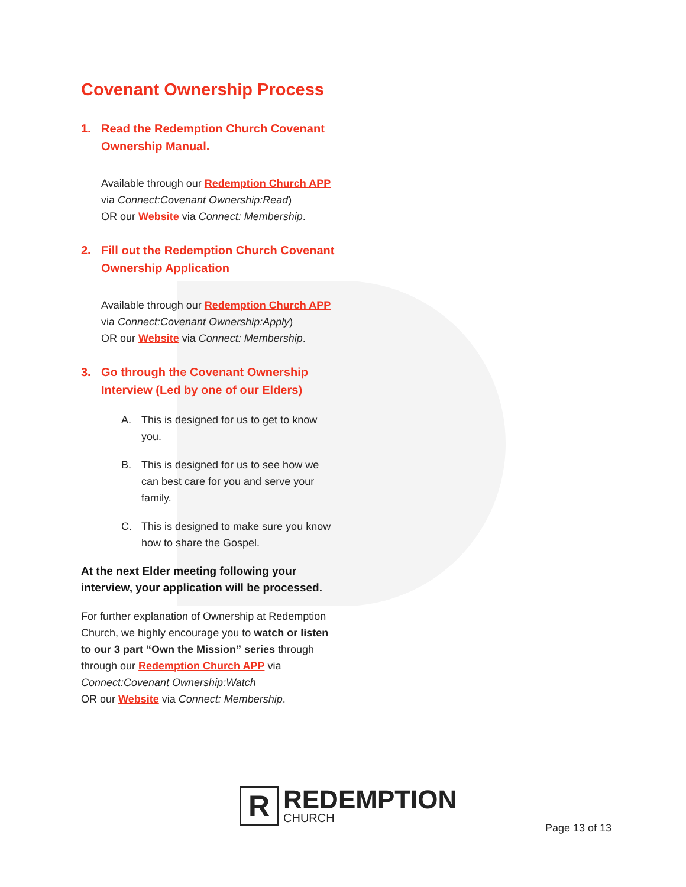Covenant Ownership Process
1. Read the Redemption Church Covenant Ownership Manual.
Available through our Redemption Church APP
via Connect:Covenant Ownership:Read)
OR our Website via Connect: Membership.
2. Fill out the Redemption Church Covenant Ownership Application
Available through our Redemption Church APP
via Connect:Covenant Ownership:Apply)
OR our Website via Connect: Membership.
3. Go through the Covenant Ownership Interview (Led by one of our Elders)
A. This is designed for us to get to know you.
B. This is designed for us to see how we can best care for you and serve your family.
C. This is designed to make sure you know how to share the Gospel.
At the next Elder meeting following your interview, your application will be processed.
For further explanation of Ownership at Redemption Church, we highly encourage you to watch or listen to our 3 part “Own the Mission” series through through our Redemption Church APP via Connect:Covenant Ownership:Watch
OR our Website via Connect: Membership.
R
REDEMPTION
CHURCH
Page 13 of 13